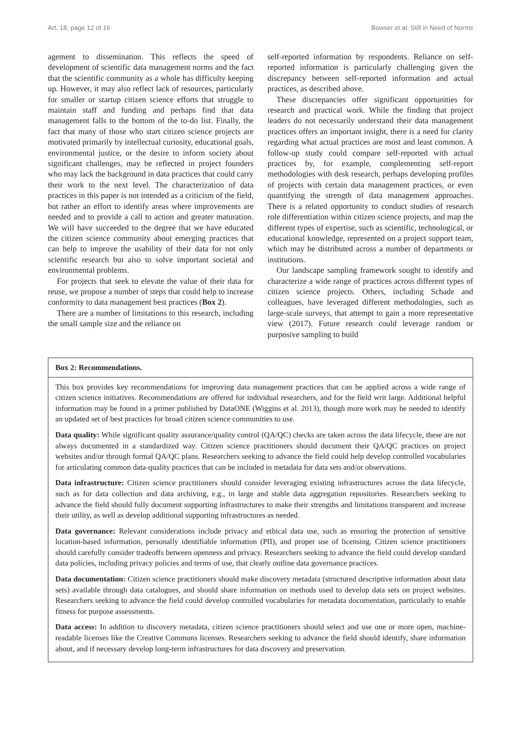Art. 18, page 12 of 16 Bowser et al: Still in Need of Norms
agement to dissemination. This reflects the speed of development of scientific data management norms and the fact that the scientific community as a whole has difficulty keeping up. However, it may also reflect lack of resources, particularly for smaller or startup citizen science efforts that struggle to maintain staff and funding and perhaps find that data management falls to the bottom of the to-do list. Finally, the fact that many of those who start citizen science projects are motivated primarily by intellectual curiosity, educational goals, environmental justice, or the desire to inform society about significant challenges, may be reflected in project founders who may lack the background in data practices that could carry their work to the next level. The characterization of data practices in this paper is not intended as a criticism of the field, but rather an effort to identify areas where improvements are needed and to provide a call to action and greater maturation. We will have succeeded to the degree that we have educated the citizen science community about emerging practices that can help to improve the usability of their data for not only scientific research but also to solve important societal and environmental problems.
For projects that seek to elevate the value of their data for reuse, we propose a number of steps that could help to increase conformity to data management best practices (Box 2).
There are a number of limitations to this research, including the small sample size and the reliance on
self-reported information by respondents. Reliance on self-reported information is particularly challenging given the discrepancy between self-reported information and actual practices, as described above.
These discrepancies offer significant opportunities for research and practical work. While the finding that project leaders do not necessarily understand their data management practices offers an important insight, there is a need for clarity regarding what actual practices are most and least common. A follow-up study could compare self-reported with actual practices by, for example, complementing self-report methodologies with desk research, perhaps developing profiles of projects with certain data management practices, or even quantifying the strength of data management approaches. There is a related opportunity to conduct studies of research role differentiation within citizen science projects, and map the different types of expertise, such as scientific, technological, or educational knowledge, represented on a project support team, which may be distributed across a number of departments or institutions.
Our landscape sampling framework sought to identify and characterize a wide range of practices across different types of citizen science projects. Others, including Schade and colleagues, have leveraged different methodologies, such as large-scale surveys, that attempt to gain a more representative view (2017). Future research could leverage random or purposive sampling to build
Box 2: Recommendations.
This box provides key recommendations for improving data management practices that can be applied across a wide range of citizen science initiatives. Recommendations are offered for individual researchers, and for the field writ large. Additional helpful information may be found in a primer published by DataONE (Wiggins et al. 2013), though more work may be needed to identify an updated set of best practices for broad citizen science communities to use.
Data quality: While significant quality assurance/quality control (QA/QC) checks are taken across the data lifecycle, these are not always documented in a standardized way. Citizen science practitioners should document their QA/QC practices on project websites and/or through formal QA/QC plans. Researchers seeking to advance the field could help develop controlled vocabularies for articulating common data-quality practices that can be included in metadata for data sets and/or observations.
Data infrastructure: Citizen science practitioners should consider leveraging existing infrastructures across the data lifecycle, such as for data collection and data archiving, e.g., in large and stable data aggregation repositories. Researchers seeking to advance the field should fully document supporting infrastructures to make their strengths and limitations transparent and increase their utility, as well as develop additional supporting infrastructures as needed.
Data governance: Relevant considerations include privacy and ethical data use, such as ensuring the protection of sensitive location-based information, personally identifiable information (PII), and proper use of licensing. Citizen science practitioners should carefully consider tradeoffs between openness and privacy. Researchers seeking to advance the field could develop standard data policies, including privacy policies and terms of use, that clearly outline data governance practices.
Data documentation: Citizen science practitioners should make discovery metadata (structured descriptive information about data sets) available through data catalogues, and should share information on methods used to develop data sets on project websites. Researchers seeking to advance the field could develop controlled vocabularies for metadata documentation, particularly to enable fitness for purpose assessments.
Data access: In addition to discovery metadata, citizen science practitioners should select and use one or more open, machine-readable licenses like the Creative Commons licenses. Researchers seeking to advance the field should identify, share information about, and if necessary develop long-term infrastructures for data discovery and preservation.